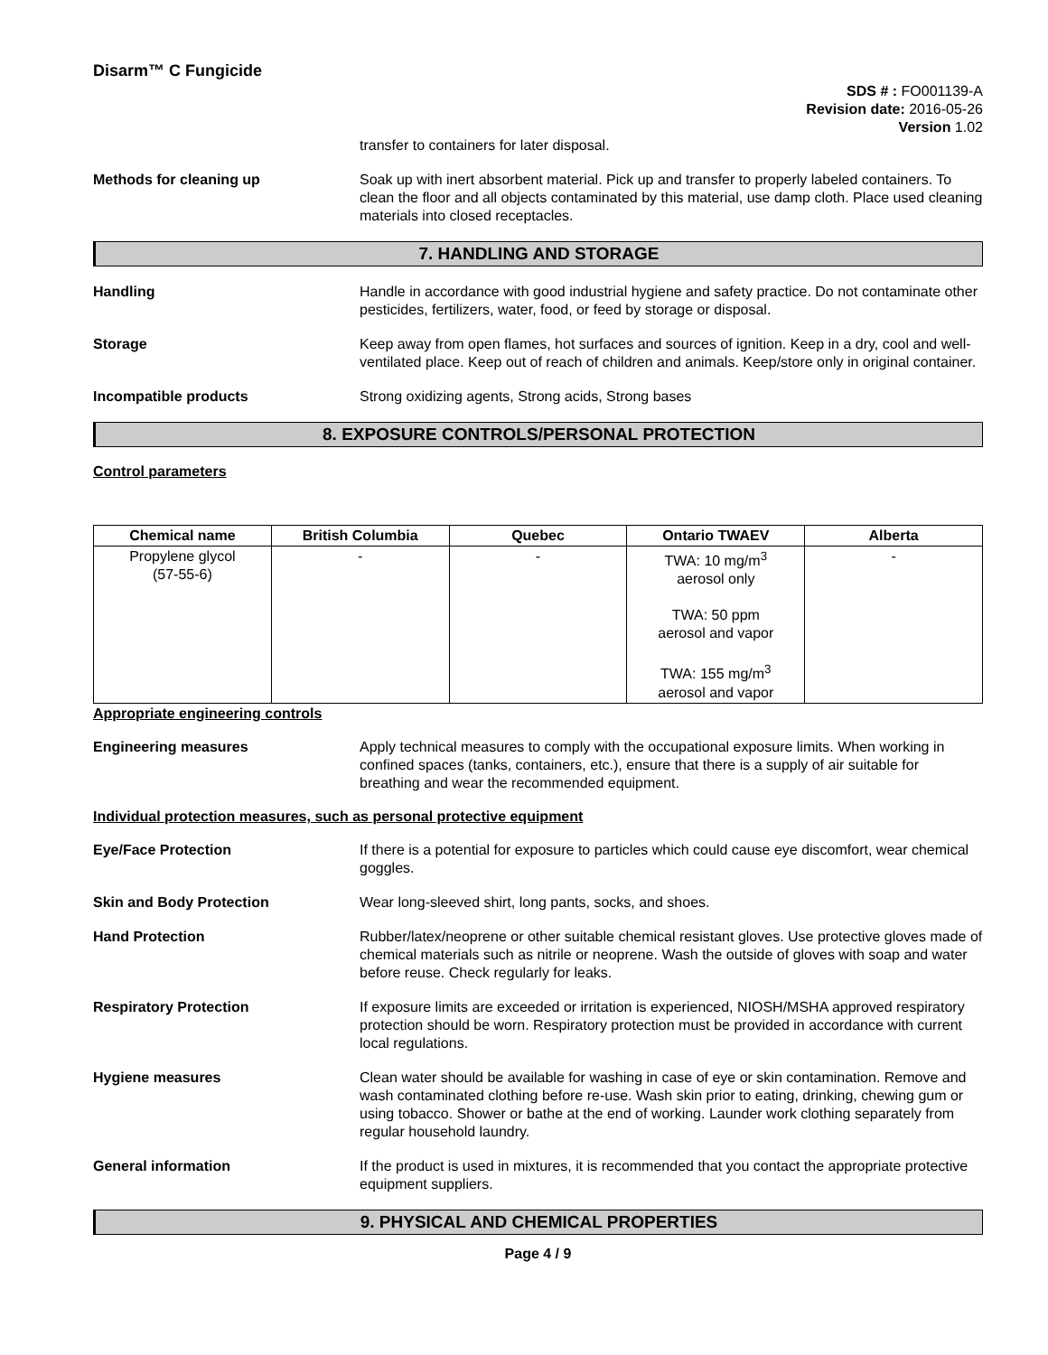Disarm™ C Fungicide
SDS # : FO001139-A
Revision date: 2016-05-26
Version 1.02
transfer to containers for later disposal.
Methods for cleaning up Soak up with inert absorbent material. Pick up and transfer to properly labeled containers. To clean the floor and all objects contaminated by this material, use damp cloth. Place used cleaning materials into closed receptacles.
7. HANDLING AND STORAGE
Handling Handle in accordance with good industrial hygiene and safety practice. Do not contaminate other pesticides, fertilizers, water, food, or feed by storage or disposal.
Storage Keep away from open flames, hot surfaces and sources of ignition. Keep in a dry, cool and well-ventilated place. Keep out of reach of children and animals. Keep/store only in original container.
Incompatible products Strong oxidizing agents, Strong acids, Strong bases
8. EXPOSURE CONTROLS/PERSONAL PROTECTION
Control parameters
| Chemical name | British Columbia | Quebec | Ontario TWAEV | Alberta |
| --- | --- | --- | --- | --- |
| Propylene glycol (57-55-6) | - | - | TWA: 10 mg/m<sup>3</sup> aerosol only TWA: 50 ppm aerosol and vapor TWA: 155 mg/m<sup>3</sup> aerosol and vapor | - |
Appropriate engineering controls
Engineering measures Apply technical measures to comply with the occupational exposure limits. When working in confined spaces (tanks, containers, etc.), ensure that there is a supply of air suitable for breathing and wear the recommended equipment.
Individual protection measures, such as personal protective equipment
Eye/Face Protection If there is a potential for exposure to particles which could cause eye discomfort, wear chemical goggles.
Skin and Body Protection Wear long-sleeved shirt, long pants, socks, and shoes.
Hand Protection Rubber/latex/neoprene or other suitable chemical resistant gloves. Use protective gloves made of chemical materials such as nitrile or neoprene. Wash the outside of gloves with soap and water before reuse. Check regularly for leaks.
Respiratory Protection If exposure limits are exceeded or irritation is experienced, NIOSH/MSHA approved respiratory protection should be worn. Respiratory protection must be provided in accordance with current local regulations.
Hygiene measures Clean water should be available for washing in case of eye or skin contamination. Remove and wash contaminated clothing before re-use. Wash skin prior to eating, drinking, chewing gum or using tobacco. Shower or bathe at the end of working. Launder work clothing separately from regular household laundry.
General information If the product is used in mixtures, it is recommended that you contact the appropriate protective equipment suppliers.
9. PHYSICAL AND CHEMICAL PROPERTIES
Page 4 / 9